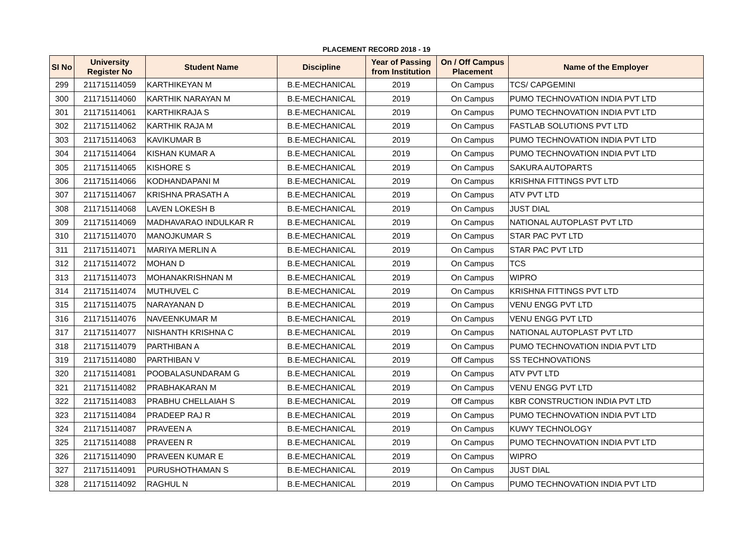PLACEMENT RECORD 2018 - 19
| SI No | University Register No | Student Name | Discipline | Year of Passing from Institution | On / Off Campus Placement | Name of the Employer |
| --- | --- | --- | --- | --- | --- | --- |
| 299 | 211715114059 | KARTHIKEYAN M | B.E-MECHANICAL | 2019 | On Campus | TCS/ CAPGEMINI |
| 300 | 211715114060 | KARTHIK NARAYAN M | B.E-MECHANICAL | 2019 | On Campus | PUMO TECHNOVATION INDIA PVT LTD |
| 301 | 211715114061 | KARTHIKRAJA S | B.E-MECHANICAL | 2019 | On Campus | PUMO TECHNOVATION INDIA PVT LTD |
| 302 | 211715114062 | KARTHIK RAJA M | B.E-MECHANICAL | 2019 | On Campus | FASTLAB SOLUTIONS PVT LTD |
| 303 | 211715114063 | KAVIKUMAR B | B.E-MECHANICAL | 2019 | On Campus | PUMO TECHNOVATION INDIA PVT LTD |
| 304 | 211715114064 | KISHAN KUMAR A | B.E-MECHANICAL | 2019 | On Campus | PUMO TECHNOVATION INDIA PVT LTD |
| 305 | 211715114065 | KISHORE S | B.E-MECHANICAL | 2019 | On Campus | SAKURA AUTOPARTS |
| 306 | 211715114066 | KODHANDAPANI M | B.E-MECHANICAL | 2019 | On Campus | KRISHNA FITTINGS PVT LTD |
| 307 | 211715114067 | KRISHNA PRASATH A | B.E-MECHANICAL | 2019 | On Campus | ATV PVT LTD |
| 308 | 211715114068 | LAVEN LOKESH B | B.E-MECHANICAL | 2019 | On Campus | JUST DIAL |
| 309 | 211715114069 | MADHAVARAO INDULKAR R | B.E-MECHANICAL | 2019 | On Campus | NATIONAL AUTOPLAST PVT LTD |
| 310 | 211715114070 | MANOJKUMAR S | B.E-MECHANICAL | 2019 | On Campus | STAR PAC PVT LTD |
| 311 | 211715114071 | MARIYA MERLIN A | B.E-MECHANICAL | 2019 | On Campus | STAR PAC PVT LTD |
| 312 | 211715114072 | MOHAN D | B.E-MECHANICAL | 2019 | On Campus | TCS |
| 313 | 211715114073 | MOHANAKRISHNAN M | B.E-MECHANICAL | 2019 | On Campus | WIPRO |
| 314 | 211715114074 | MUTHUVEL C | B.E-MECHANICAL | 2019 | On Campus | KRISHNA FITTINGS PVT LTD |
| 315 | 211715114075 | NARAYANAN D | B.E-MECHANICAL | 2019 | On Campus | VENU ENGG PVT LTD |
| 316 | 211715114076 | NAVEENKUMAR M | B.E-MECHANICAL | 2019 | On Campus | VENU ENGG PVT LTD |
| 317 | 211715114077 | NISHANTH KRISHNA C | B.E-MECHANICAL | 2019 | On Campus | NATIONAL AUTOPLAST PVT LTD |
| 318 | 211715114079 | PARTHIBAN A | B.E-MECHANICAL | 2019 | On Campus | PUMO TECHNOVATION INDIA PVT LTD |
| 319 | 211715114080 | PARTHIBAN V | B.E-MECHANICAL | 2019 | Off Campus | SS TECHNOVATIONS |
| 320 | 211715114081 | POOBALASUNDARAM G | B.E-MECHANICAL | 2019 | On Campus | ATV PVT LTD |
| 321 | 211715114082 | PRABHAKARAN M | B.E-MECHANICAL | 2019 | On Campus | VENU ENGG PVT LTD |
| 322 | 211715114083 | PRABHU CHELLAIAH S | B.E-MECHANICAL | 2019 | Off Campus | KBR CONSTRUCTION INDIA PVT LTD |
| 323 | 211715114084 | PRADEEP RAJ R | B.E-MECHANICAL | 2019 | On Campus | PUMO TECHNOVATION INDIA PVT LTD |
| 324 | 211715114087 | PRAVEEN A | B.E-MECHANICAL | 2019 | On Campus | KUWY TECHNOLOGY |
| 325 | 211715114088 | PRAVEEN R | B.E-MECHANICAL | 2019 | On Campus | PUMO TECHNOVATION INDIA PVT LTD |
| 326 | 211715114090 | PRAVEEN KUMAR E | B.E-MECHANICAL | 2019 | On Campus | WIPRO |
| 327 | 211715114091 | PURUSHOTHAMAN S | B.E-MECHANICAL | 2019 | On Campus | JUST DIAL |
| 328 | 211715114092 | RAGHUL N | B.E-MECHANICAL | 2019 | On Campus | PUMO TECHNOVATION INDIA PVT LTD |